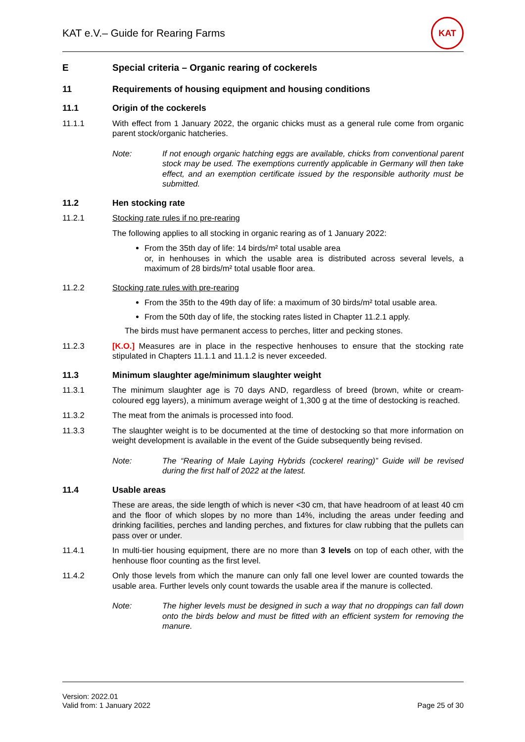KAT e.V.– Guide for Rearing Farms
KAT
E Special criteria – Organic rearing of cockerels
11 Requirements of housing equipment and housing conditions
11.1 Origin of the cockerels
11.1.1 With effect from 1 January 2022, the organic chicks must as a general rule come from organic parent stock/organic hatcheries.
Note: If not enough organic hatching eggs are available, chicks from conventional parent stock may be used. The exemptions currently applicable in Germany will then take effect, and an exemption certificate issued by the responsible authority must be submitted.
11.2 Hen stocking rate
11.2.1 Stocking rate rules if no pre-rearing
The following applies to all stocking in organic rearing as of 1 January 2022:
From the 35th day of life: 14 birds/m² total usable area
or, in henhouses in which the usable area is distributed across several levels, a maximum of 28 birds/m² total usable floor area.
11.2.2 Stocking rate rules with pre-rearing
From the 35th to the 49th day of life: a maximum of 30 birds/m² total usable area.
From the 50th day of life, the stocking rates listed in Chapter 11.2.1 apply.
The birds must have permanent access to perches, litter and pecking stones.
11.2.3 [K.O.] Measures are in place in the respective henhouses to ensure that the stocking rate stipulated in Chapters 11.1.1 and 11.1.2 is never exceeded.
11.3 Minimum slaughter age/minimum slaughter weight
11.3.1 The minimum slaughter age is 70 days AND, regardless of breed (brown, white or cream-coloured egg layers), a minimum average weight of 1,300 g at the time of destocking is reached.
11.3.2 The meat from the animals is processed into food.
11.3.3 The slaughter weight is to be documented at the time of destocking so that more information on weight development is available in the event of the Guide subsequently being revised.
Note: The “Rearing of Male Laying Hybrids (cockerel rearing)” Guide will be revised during the first half of 2022 at the latest.
11.4 Usable areas
These are areas, the side length of which is never <30 cm, that have headroom of at least 40 cm and the floor of which slopes by no more than 14%, including the areas under feeding and drinking facilities, perches and landing perches, and fixtures for claw rubbing that the pullets can pass over or under.
11.4.1 In multi-tier housing equipment, there are no more than 3 levels on top of each other, with the henhouse floor counting as the first level.
11.4.2 Only those levels from which the manure can only fall one level lower are counted towards the usable area. Further levels only count towards the usable area if the manure is collected.
Note: The higher levels must be designed in such a way that no droppings can fall down onto the birds below and must be fitted with an efficient system for removing the manure.
Version: 2022.01
Valid from: 1 January 2022
Page 25 of 30